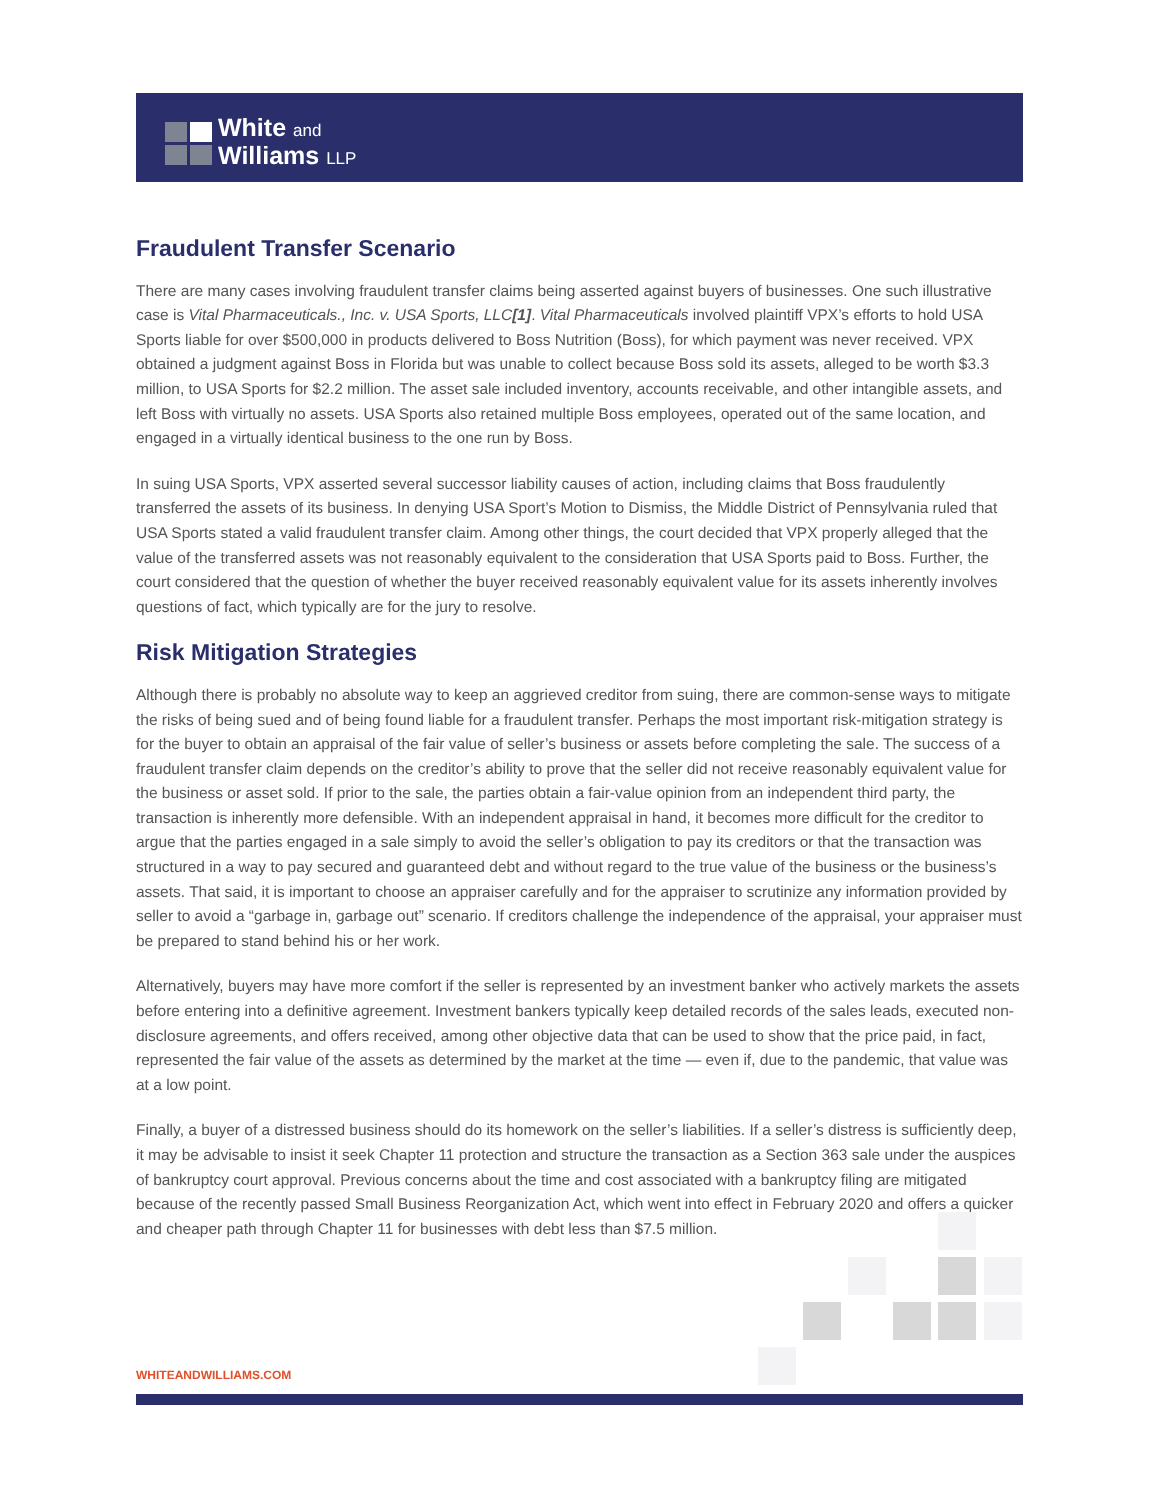White and
Williams LLP
Fraudulent Transfer Scenario
There are many cases involving fraudulent transfer claims being asserted against buyers of businesses. One such illustrative case is Vital Pharmaceuticals., Inc. v. USA Sports, LLC[1]. Vital Pharmaceuticals involved plaintiff VPX’s efforts to hold USA Sports liable for over $500,000 in products delivered to Boss Nutrition (Boss), for which payment was never received. VPX obtained a judgment against Boss in Florida but was unable to collect because Boss sold its assets, alleged to be worth $3.3 million, to USA Sports for $2.2 million. The asset sale included inventory, accounts receivable, and other intangible assets, and left Boss with virtually no assets. USA Sports also retained multiple Boss employees, operated out of the same location, and engaged in a virtually identical business to the one run by Boss.
In suing USA Sports, VPX asserted several successor liability causes of action, including claims that Boss fraudulently transferred the assets of its business. In denying USA Sport’s Motion to Dismiss, the Middle District of Pennsylvania ruled that USA Sports stated a valid fraudulent transfer claim. Among other things, the court decided that VPX properly alleged that the value of the transferred assets was not reasonably equivalent to the consideration that USA Sports paid to Boss. Further, the court considered that the question of whether the buyer received reasonably equivalent value for its assets inherently involves questions of fact, which typically are for the jury to resolve.
Risk Mitigation Strategies
Although there is probably no absolute way to keep an aggrieved creditor from suing, there are common-sense ways to mitigate the risks of being sued and of being found liable for a fraudulent transfer. Perhaps the most important risk-mitigation strategy is for the buyer to obtain an appraisal of the fair value of seller’s business or assets before completing the sale. The success of a fraudulent transfer claim depends on the creditor’s ability to prove that the seller did not receive reasonably equivalent value for the business or asset sold. If prior to the sale, the parties obtain a fair-value opinion from an independent third party, the transaction is inherently more defensible. With an independent appraisal in hand, it becomes more difficult for the creditor to argue that the parties engaged in a sale simply to avoid the seller’s obligation to pay its creditors or that the transaction was structured in a way to pay secured and guaranteed debt and without regard to the true value of the business or the business’s assets. That said, it is important to choose an appraiser carefully and for the appraiser to scrutinize any information provided by seller to avoid a “garbage in, garbage out” scenario. If creditors challenge the independence of the appraisal, your appraiser must be prepared to stand behind his or her work.
Alternatively, buyers may have more comfort if the seller is represented by an investment banker who actively markets the assets before entering into a definitive agreement. Investment bankers typically keep detailed records of the sales leads, executed non-disclosure agreements, and offers received, among other objective data that can be used to show that the price paid, in fact, represented the fair value of the assets as determined by the market at the time — even if, due to the pandemic, that value was at a low point.
Finally, a buyer of a distressed business should do its homework on the seller’s liabilities. If a seller’s distress is sufficiently deep, it may be advisable to insist it seek Chapter 11 protection and structure the transaction as a Section 363 sale under the auspices of bankruptcy court approval. Previous concerns about the time and cost associated with a bankruptcy filing are mitigated because of the recently passed Small Business Reorganization Act, which went into effect in February 2020 and offers a quicker and cheaper path through Chapter 11 for businesses with debt less than $7.5 million.
WHITEANDWILLIAMS.COM